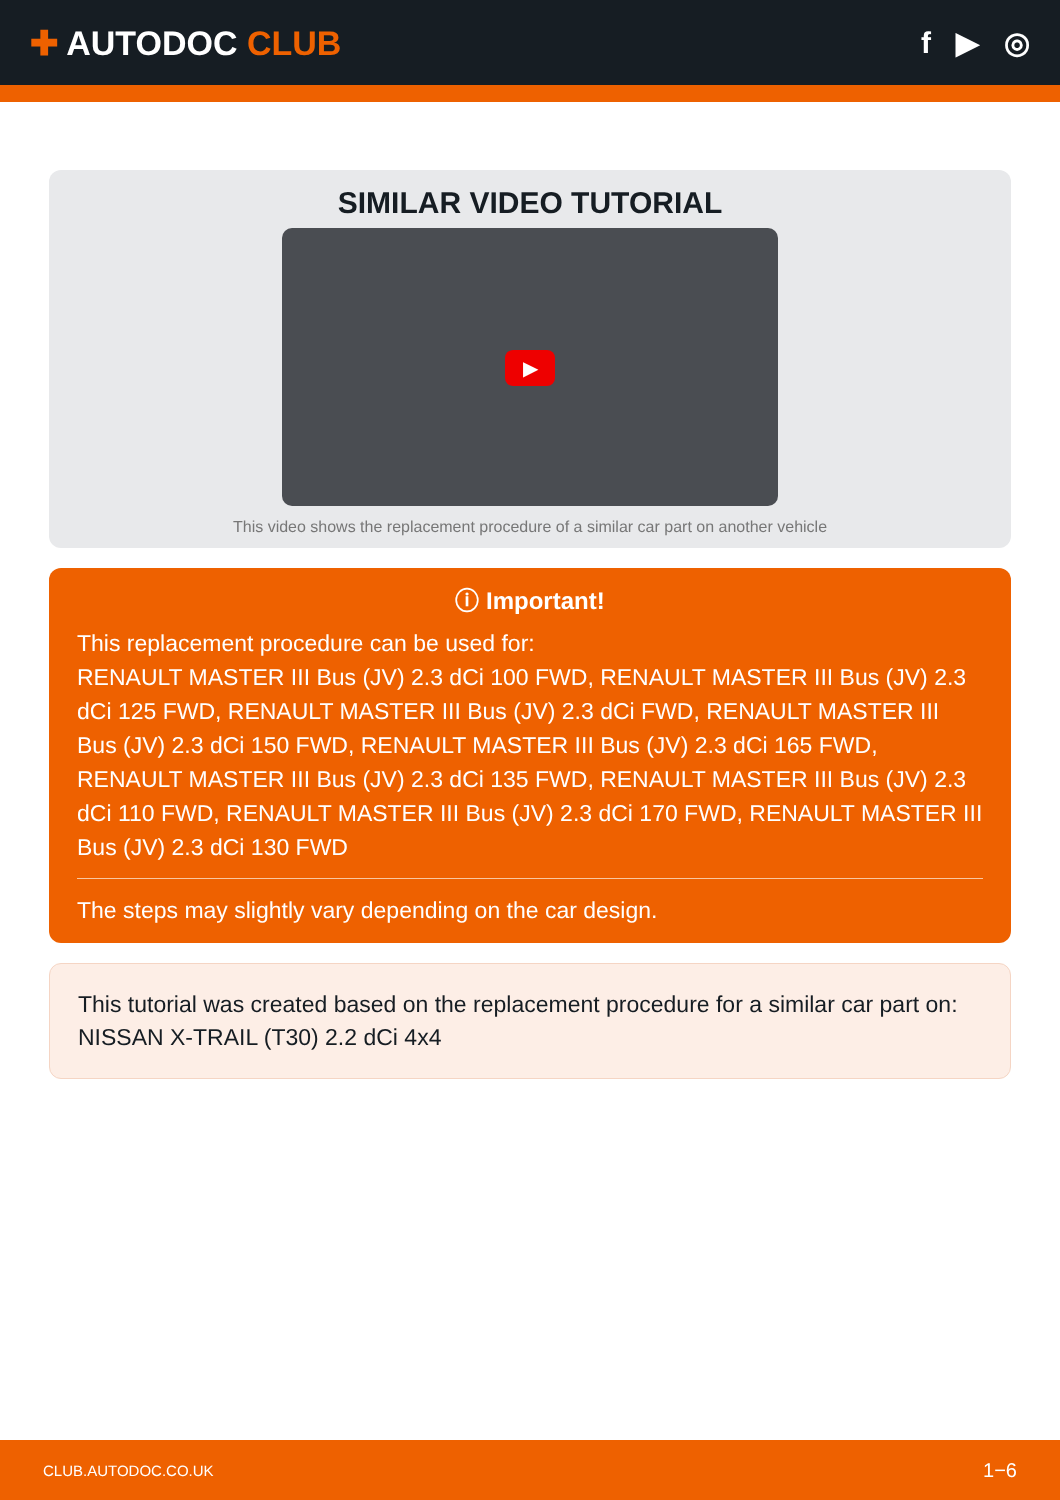✚ AUTODOC CLUB f ▶ ◎
SIMILAR VIDEO TUTORIAL
▶
This video shows the replacement procedure of a similar car part on another vehicle
ⓘ Important!
This replacement procedure can be used for:
RENAULT MASTER III Bus (JV) 2.3 dCi 100 FWD, RENAULT MASTER III Bus (JV) 2.3 dCi 125 FWD, RENAULT MASTER III Bus (JV) 2.3 dCi FWD, RENAULT MASTER III Bus (JV) 2.3 dCi 150 FWD, RENAULT MASTER III Bus (JV) 2.3 dCi 165 FWD, RENAULT MASTER III Bus (JV) 2.3 dCi 135 FWD, RENAULT MASTER III Bus (JV) 2.3 dCi 110 FWD, RENAULT MASTER III Bus (JV) 2.3 dCi 170 FWD, RENAULT MASTER III Bus (JV) 2.3 dCi 130 FWD
The steps may slightly vary depending on the car design.
This tutorial was created based on the replacement procedure for a similar car part on: NISSAN X-TRAIL (T30) 2.2 dCi 4x4
CLUB.AUTODOC.CO.UK 1−6